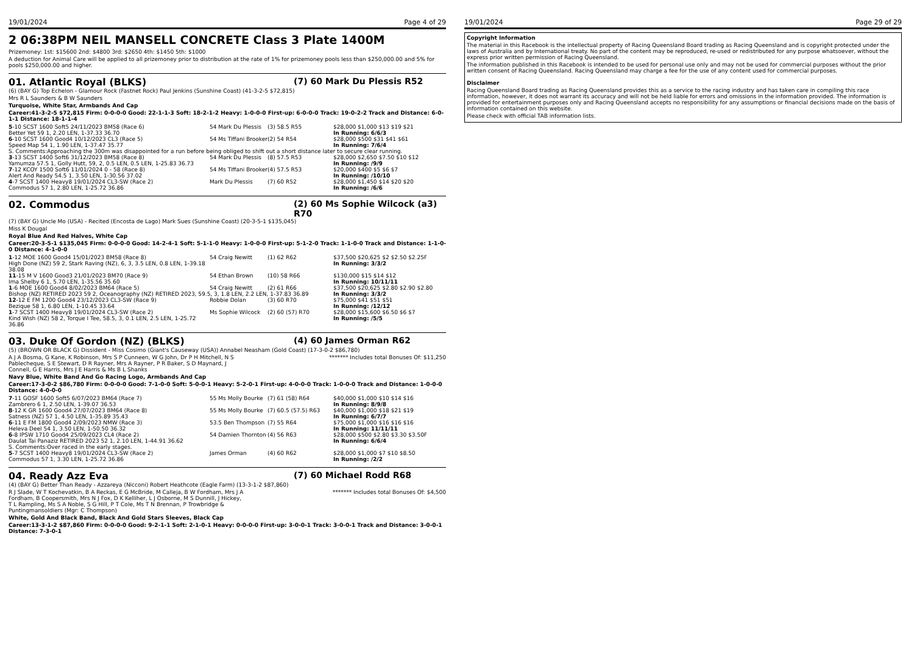19/01/2024 Page 4 of 29
2 06:38PM NEIL MANSELL CONCRETE Class 3 Plate 1400M
Prizemoney: 1st: $15600 2nd: $4800 3rd: $2650 4th: $1450 5th: $1000
A deduction for Animal Care will be applied to all prizemoney prior to distribution at the rate of 1% for prizemoney pools less than $250,000.00 and 5% for pools $250,000.00 and higher.
01. Atlantic Royal (BLKS) (7) 60 Mark Du Plessis R52
(6) (BAY G) Top Echelon - Glamour Rock (Fastnet Rock) Paul Jenkins (Sunshine Coast) (41-3-2-5 $72,815)
Mrs R L Saunders & B W Saunders
Turquoise, White Star, Armbands And Cap
Career:41-3-2-5 $72,815 Firm: 0-0-0-0 Good: 22-1-1-3 Soft: 18-2-1-2 Heavy: 1-0-0-0 First-up: 6-0-0-0 Track: 19-0-2-2 Track and Distance: 6-0-1-1 Distance: 18-1-1-4
| 5 -10 SCST 1600 Soft5 24/11/2023 BM58 (Race 6) | 54 Mark Du Plessis | (3) 58.5 R55 | $28,000 $1,000 $13 $19 $21 |
| Better Yet 59 1, 2.20 LEN, 1-37.33 36.70 | | | In Running: 6/6/3 |
| 6 -10 SCST 1600 Good4 10/12/2023 CL3 (Race 5) | 54 Ms Tiffani Brooker | (2) 54 R54 | $28,000 $500 $31 $41 $61 |
| Speed Map 54 1, 1.90 LEN, 1-37.47 35.77 | | | In Running: 7/6/4 |
| S. Comments:Approaching the 300m was disappointed for a run before being obliged to shift out a short distance later to secure clear running. | | | |
| 3 -13 SCST 1400 Soft6 31/12/2023 BM58 (Race 8) | 54 Mark Du Plessis | (8) 57.5 R53 | $28,000 $2,650 $7.50 $10 $12 |
| Yamumza 57.5 1, Golly Hutt, 59, 2, 0.5 LEN, 0.5 LEN, 1-25.83 36.73 | | | In Running: /9/9 |
| 7 -12 KCOY 1500 Soft6 11/01/2024 0 - 58 (Race 8) | 54 Ms Tiffani Brooker | (4) 57.5 R53 | $20,000 $400 $5 $6 $7 |
| Alert And Ready 54.5 1, 3.50 LEN, 1-30.56 37.02 | | | In Running: /10/10 |
| 4 -7 SCST 1400 Heavy8 19/01/2024 CL3-SW (Race 2) | Mark Du Plessis | (7) 60 R52 | $28,000 $1,450 $14 $20 $20 |
| Commodus 57 1, 2.80 LEN, 1-25.72 36.86 | | | In Running: /6/6 |
02. Commodus (2) 60 Ms Sophie Wilcock (a3) R70
(7) (BAY G) Uncle Mo (USA) - Recited (Encosta de Lago) Mark Sues (Sunshine Coast) (20-3-5-1 $135,045)
Miss K Dougal
Royal Blue And Red Halves, White Cap
Career:20-3-5-1 $135,045 Firm: 0-0-0-0 Good: 14-2-4-1 Soft: 5-1-1-0 Heavy: 1-0-0-0 First-up: 5-1-2-0 Track: 1-1-0-0 Track and Distance: 1-1-0-0 Distance: 4-1-0-0
| 1 -12 MOE 1600 Good4 15/01/2023 BM58 (Race 8) | 54 Craig Newitt | (1) 62 R62 | $37,500 $20,625 $2 $2.50 $2.25F |
| High Done (NZ) 59 2, Stark Raving (NZ), 6, 3, 3.5 LEN, 0.8 LEN, 1-39.18 38.08 | | | In Running: 3/3/2 |
| 11 -15 M V 1600 Good3 21/01/2023 BM70 (Race 9) | 54 Ethan Brown | (10) 58 R66 | $130,000 $15 $14 $12 |
| Ima Shelby 6 1, 5.70 LEN, 1-35.56 35.60 | | | In Running: 10/11/11 |
| 1 -6 MOE 1600 Good4 8/02/2023 BM64 (Race 5) | 54 Craig Newitt | (2) 61 R66 | $37,500 $20,625 $2.80 $2.90 $2.80 |
| Bishop (NZ) RETIRED 2023 59 2, Oceanography (NZ) RETIRED 2023, 59.5, 3, 1.8 LEN, 2.2 LEN, 1-37.83 36.89 | | | In Running: 3/3/2 |
| 12 -12 E FM 1200 Good4 23/12/2023 CL3-SW (Race 9) | Robbie Dolan | (3) 60 R70 | $75,000 $41 $51 $51 |
| Bezique 58 1, 6.80 LEN, 1-10.45 33.64 | | | In Running: /12/12 |
| 1 -7 SCST 1400 Heavy8 19/01/2024 CL3-SW (Race 2) | Ms Sophie Wilcock | (2) 60 (57) R70 | $28,000 $15,600 $6.50 $6 $7 |
| Kind Wish (NZ) 58 2, Torque I Tee, 58.5, 3, 0.1 LEN, 2.5 LEN, 1-25.72 36.86 | | | In Running: /5/5 |
03. Duke Of Gordon (NZ) (BLKS) (4) 60 James Orman R62
(5) (BROWN OR BLACK G) Dissident - Miss Cosimo (Giant's Causeway (USA)) Annabel Neasham (Gold Coast) (17-3-0-2 $86,780)
A J A Bosma, G Kane, K Robinson, Mrs S P Cunneen, W G John, Dr P H Mitchell, N S Pablecheque, S E Stewart, D R Rayner, Mrs A Rayner, P R Baker, S D Maynard, J Connell, G E Harris, Mrs J E Harris & Ms B L Shanks
******* Includes total Bonuses Of: $11,250
Navy Blue, White Band And Go Racing Logo, Armbands And Cap
Career:17-3-0-2 $86,780 Firm: 0-0-0-0 Good: 7-1-0-0 Soft: 5-0-0-1 Heavy: 5-2-0-1 First-up: 4-0-0-0 Track: 1-0-0-0 Track and Distance: 1-0-0-0 Distance: 4-0-0-0
| 7 -11 GOSF 1600 Soft5 6/07/2023 BM64 (Race 7) | 55 Ms Molly Bourke | (7) 61 (58) R64 | $40,000 $1,000 $10 $14 $16 |
| Zambrero 6 1, 2.50 LEN, 1-39.07 36.53 | | | In Running: 8/9/8 |
| 8 -12 K GR 1600 Good4 27/07/2023 BM64 (Race 8) | 55 Ms Molly Bourke | (7) 60.5 (57.5) R63 | $40,000 $1,000 $18 $21 $19 |
| Satness (NZ) 57 1, 4.50 LEN, 1-35.89 35.43 | | | In Running: 6/7/7 |
| 6 -11 E FM 1800 Good4 2/09/2023 NMW (Race 3) | 53.5 Ben Thompson | (7) 55 R64 | $75,000 $1,000 $16 $16 $16 |
| Heleva Deel 54 1, 3.50 LEN, 1-50.50 36.32 | | | In Running: 11/11/11 |
| 6 -8 IPSW 1710 Good4 25/09/2023 CL4 (Race 2) | 54 Damien Thornton | (4) 56 R63 | $28,000 $500 $2.80 $3.30 $3.50F |
| Daulat Tai Panaziz RETIRED 2023 52 1, 2.10 LEN, 1-44.91 36.62 | | | In Running: 6/6/4 |
| S. Comments:Over raced in the early stages. | | | |
| 5 -7 SCST 1400 Heavy8 19/01/2024 CL3-SW (Race 2) | James Orman | (4) 60 R62 | $28,000 $1,000 $7 $10 $8.50 |
| Commodus 57 1, 3.30 LEN, 1-25.72 36.86 | | | In Running: /2/2 |
04. Ready Azz Eva (7) 60 Michael Rodd R68
(4) (BAY G) Better Than Ready - Azzareya (Nicconi) Robert Heathcote (Eagle Farm) (13-3-1-2 $87,860)
R J Slade, W T Kochevatkin, B A Reckas, E G McBride, M Calleja, B W Fordham, Mrs J A Fordham, B Coopersmith, Mrs N J Fox, D K Kelliher, L J Osborne, M S Dunnill, J Hickey, T L Rampling, Ms S A Noble, S G Hill, P T Cole, Ms T N Brennan, P Trowbridge & Puntingmansoldiers (Mgr: C Thompson)
******* Includes total Bonuses Of: $4,500
White, Gold And Black Band, Black And Gold Stars Sleeves, Black Cap
Career:13-3-1-2 $87,860 Firm: 0-0-0-0 Good: 9-2-1-1 Soft: 2-1-0-1 Heavy: 0-0-0-0 First-up: 3-0-0-1 Track: 3-0-0-1 Track and Distance: 3-0-0-1 Distance: 7-3-0-1
19/01/2024 Page 29 of 29
Copyright Information
The material in this Racebook is the intellectual property of Racing Queensland Board trading as Racing Queensland and is copyright protected under the laws of Australia and by International treaty. No part of the content may be reproduced, re-used or redistributed for any purpose whatsoever, without the express prior written permission of Racing Queensland.
The information published in this Racebook is intended to be used for personal use only and may not be used for commercial purposes without the prior written consent of Racing Queensland. Racing Queensland may charge a fee for the use of any content used for commercial purposes.
Disclaimer
Racing Queensland Board trading as Racing Queensland provides this as a service to the racing industry and has taken care in compiling this race information, however, it does not warrant its accuracy and will not be held liable for errors and omissions in the information provided. The information is provided for entertainment purposes only and Racing Queensland accepts no responsibility for any assumptions or financial decisions made on the basis of information contained on this website.
Please check with official TAB information lists.